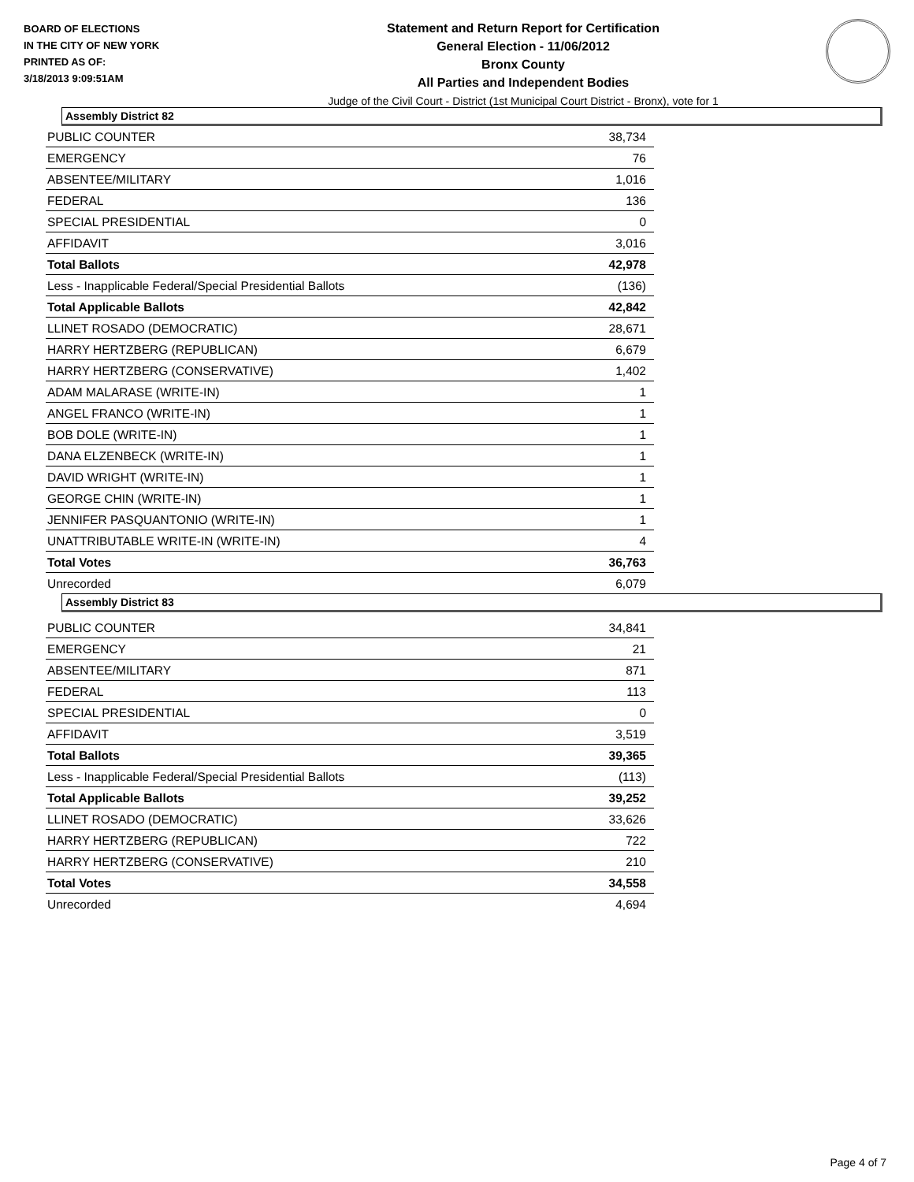BOARD OF ELECTIONS
IN THE CITY OF NEW YORK
PRINTED AS OF:
3/18/2013 9:09:51AM
Statement and Return Report for Certification
General Election - 11/06/2012
Bronx County
All Parties and Independent Bodies
Judge of the Civil Court - District (1st Municipal Court District - Bronx), vote for 1
Assembly District 82
| PUBLIC COUNTER | 38,734 |
| EMERGENCY | 76 |
| ABSENTEE/MILITARY | 1,016 |
| FEDERAL | 136 |
| SPECIAL PRESIDENTIAL | 0 |
| AFFIDAVIT | 3,016 |
| Total Ballots | 42,978 |
| Less - Inapplicable Federal/Special Presidential Ballots | (136) |
| Total Applicable Ballots | 42,842 |
| LLINET ROSADO (DEMOCRATIC) | 28,671 |
| HARRY HERTZBERG (REPUBLICAN) | 6,679 |
| HARRY HERTZBERG (CONSERVATIVE) | 1,402 |
| ADAM MALARASE (WRITE-IN) | 1 |
| ANGEL FRANCO (WRITE-IN) | 1 |
| BOB DOLE (WRITE-IN) | 1 |
| DANA ELZENBECK (WRITE-IN) | 1 |
| DAVID WRIGHT (WRITE-IN) | 1 |
| GEORGE CHIN (WRITE-IN) | 1 |
| JENNIFER PASQUANTONIO (WRITE-IN) | 1 |
| UNATTRIBUTABLE WRITE-IN (WRITE-IN) | 4 |
| Total Votes | 36,763 |
| Unrecorded | 6,079 |
Assembly District 83
| PUBLIC COUNTER | 34,841 |
| EMERGENCY | 21 |
| ABSENTEE/MILITARY | 871 |
| FEDERAL | 113 |
| SPECIAL PRESIDENTIAL | 0 |
| AFFIDAVIT | 3,519 |
| Total Ballots | 39,365 |
| Less - Inapplicable Federal/Special Presidential Ballots | (113) |
| Total Applicable Ballots | 39,252 |
| LLINET ROSADO (DEMOCRATIC) | 33,626 |
| HARRY HERTZBERG (REPUBLICAN) | 722 |
| HARRY HERTZBERG (CONSERVATIVE) | 210 |
| Total Votes | 34,558 |
| Unrecorded | 4,694 |
Page 4 of 7